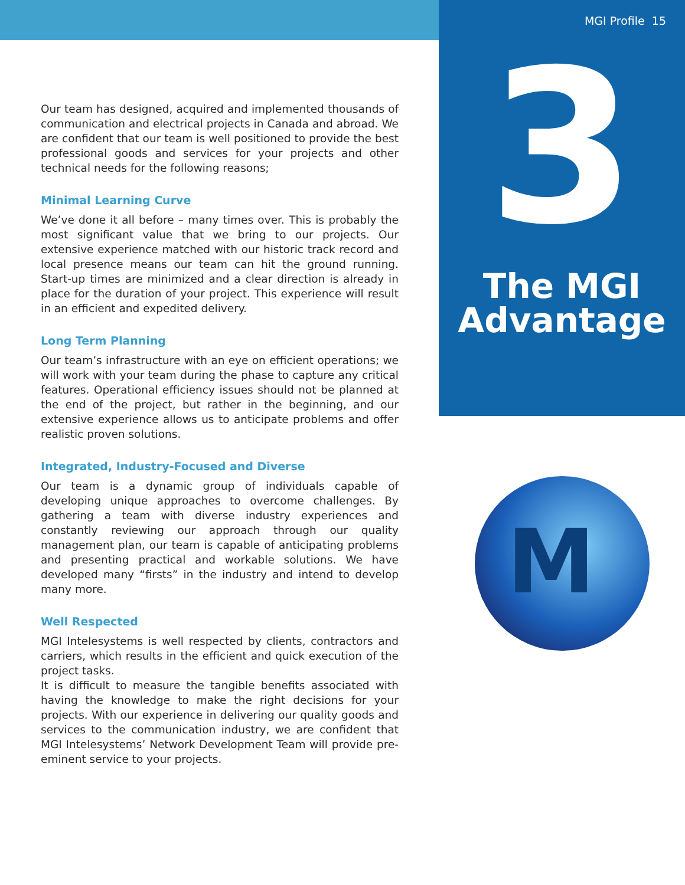Our team has designed, acquired and implemented thousands of communication and electrical projects in Canada and abroad. We are confident that our team is well positioned to provide the best professional goods and services for your projects and other technical needs for the following reasons;
Minimal Learning Curve
We’ve done it all before – many times over. This is probably the most significant value that we bring to our projects. Our extensive experience matched with our historic track record and local presence means our team can hit the ground running. Start-up times are minimized and a clear direction is already in place for the duration of your project. This experience will result in an efficient and expedited delivery.
Long Term Planning
Our team’s infrastructure with an eye on efficient operations; we will work with your team during the phase to capture any critical features. Operational efficiency issues should not be planned at the end of the project, but rather in the beginning, and our extensive experience allows us to anticipate problems and offer realistic proven solutions.
Integrated, Industry-Focused and Diverse
Our team is a dynamic group of individuals capable of developing unique approaches to overcome challenges. By gathering a team with diverse industry experiences and constantly reviewing our approach through our quality management plan, our team is capable of anticipating problems and presenting practical and workable solutions. We have developed many “firsts” in the industry and intend to develop many more.
Well Respected
MGI Intelesystems is well respected by clients, contractors and carriers, which results in the efficient and quick execution of the project tasks.
It is difficult to measure the tangible benefits associated with having the knowledge to make the right decisions for your projects. With our experience in delivering our quality goods and services to the communication industry, we are confident that MGI Intelesystems’ Network Development Team will provide pre-eminent service to your projects.
MGI Profile 15
3
The MGI
Advantage
M